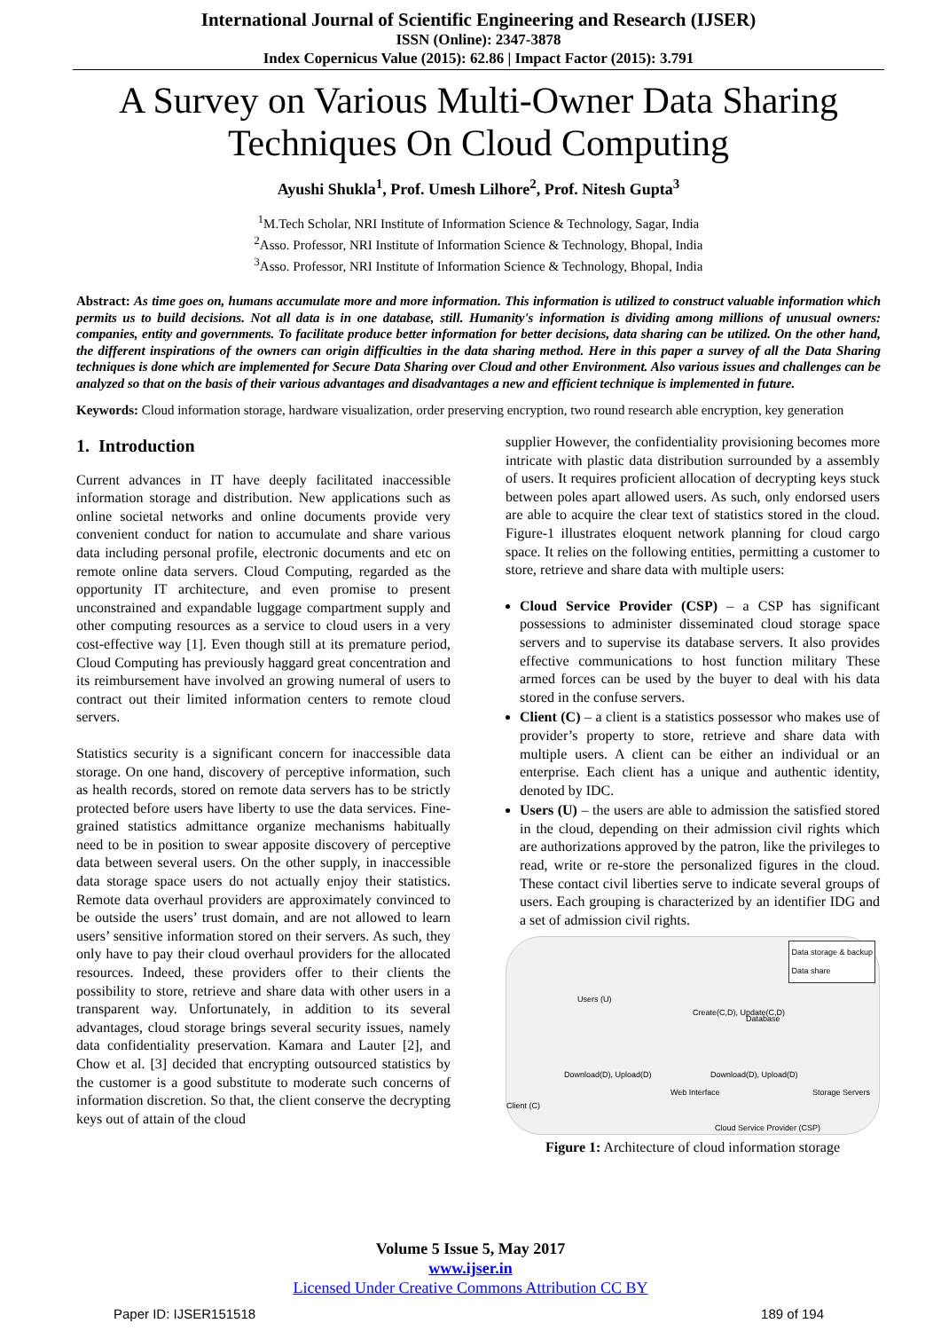International Journal of Scientific Engineering and Research (IJSER)
ISSN (Online): 2347-3878
Index Copernicus Value (2015): 62.86 | Impact Factor (2015): 3.791
A Survey on Various Multi-Owner Data Sharing Techniques On Cloud Computing
Ayushi Shukla<sup>1</sup>, Prof. Umesh Lilhore<sup>2</sup>, Prof. Nitesh Gupta<sup>3</sup>
<sup>1</sup> M.Tech Scholar, NRI Institute of Information Science & Technology, Sagar, India
<sup>2</sup> Asso. Professor, NRI Institute of Information Science & Technology, Bhopal, India
<sup>3</sup> Asso. Professor, NRI Institute of Information Science & Technology, Bhopal, India
Abstract: As time goes on, humans accumulate more and more information. This information is utilized to construct valuable information which permits us to build decisions. Not all data is in one database, still. Humanity's information is dividing among millions of unusual owners: companies, entity and governments. To facilitate produce better information for better decisions, data sharing can be utilized. On the other hand, the different inspirations of the owners can origin difficulties in the data sharing method. Here in this paper a survey of all the Data Sharing techniques is done which are implemented for Secure Data Sharing over Cloud and other Environment. Also various issues and challenges can be analyzed so that on the basis of their various advantages and disadvantages a new and efficient technique is implemented in future.
Keywords: Cloud information storage, hardware visualization, order preserving encryption, two round research able encryption, key generation
1. Introduction
Current advances in IT have deeply facilitated inaccessible information storage and distribution. New applications such as online societal networks and online documents provide very convenient conduct for nation to accumulate and share various data including personal profile, electronic documents and etc on remote online data servers. Cloud Computing, regarded as the opportunity IT architecture, and even promise to present unconstrained and expandable luggage compartment supply and other computing resources as a service to cloud users in a very cost-effective way [1]. Even though still at its premature period, Cloud Computing has previously haggard great concentration and its reimbursement have involved an growing numeral of users to contract out their limited information centers to remote cloud servers.
Statistics security is a significant concern for inaccessible data storage. On one hand, discovery of perceptive information, such as health records, stored on remote data servers has to be strictly protected before users have liberty to use the data services. Fine-grained statistics admittance organize mechanisms habitually need to be in position to swear apposite discovery of perceptive data between several users. On the other supply, in inaccessible data storage space users do not actually enjoy their statistics. Remote data overhaul providers are approximately convinced to be outside the users’ trust domain, and are not allowed to learn users’ sensitive information stored on their servers. As such, they only have to pay their cloud overhaul providers for the allocated resources. Indeed, these providers offer to their clients the possibility to store, retrieve and share data with other users in a transparent way. Unfortunately, in addition to its several advantages, cloud storage brings several security issues, namely data confidentiality preservation. Kamara and Lauter [2], and Chow et al. [3] decided that encrypting outsourced statistics by the customer is a good substitute to moderate such concerns of information discretion. So that, the client conserve the decrypting keys out of attain of the cloud
supplier However, the confidentiality provisioning becomes more intricate with plastic data distribution surrounded by a assembly of users. It requires proficient allocation of decrypting keys stuck between poles apart allowed users. As such, only endorsed users are able to acquire the clear text of statistics stored in the cloud. Figure-1 illustrates eloquent network planning for cloud cargo space. It relies on the following entities, permitting a customer to store, retrieve and share data with multiple users:
Cloud Service Provider (CSP) – a CSP has significant possessions to administer disseminated cloud storage space servers and to supervise its database servers. It also provides effective communications to host function military These armed forces can be used by the buyer to deal with his data stored in the confuse servers.
Client (C) – a client is a statistics possessor who makes use of provider’s property to store, retrieve and share data with multiple users. A client can be either an individual or an enterprise. Each client has a unique and authentic identity, denoted by IDC.
Users (U) – the users are able to admission the satisfied stored in the cloud, depending on their admission civil rights which are authorizations approved by the patron, like the privileges to read, write or re-store the personalized figures in the cloud. These contact civil liberties serve to indicate several groups of users. Each grouping is characterized by an identifier IDG and a set of admission civil rights.
Data storage & backup
Data share
Users (U)
Create(C,D), Update(C,D)
Database
Download(D), Upload(D) Download(D), Upload(D)
Client (C)
Web Interface Storage Servers
Cloud Service Provider (CSP)
Figure 1: Architecture of cloud information storage
Volume 5 Issue 5, May 2017
www.ijser.in
Licensed Under Creative Commons Attribution CC BY
Paper ID: IJSER151518 189 of 194